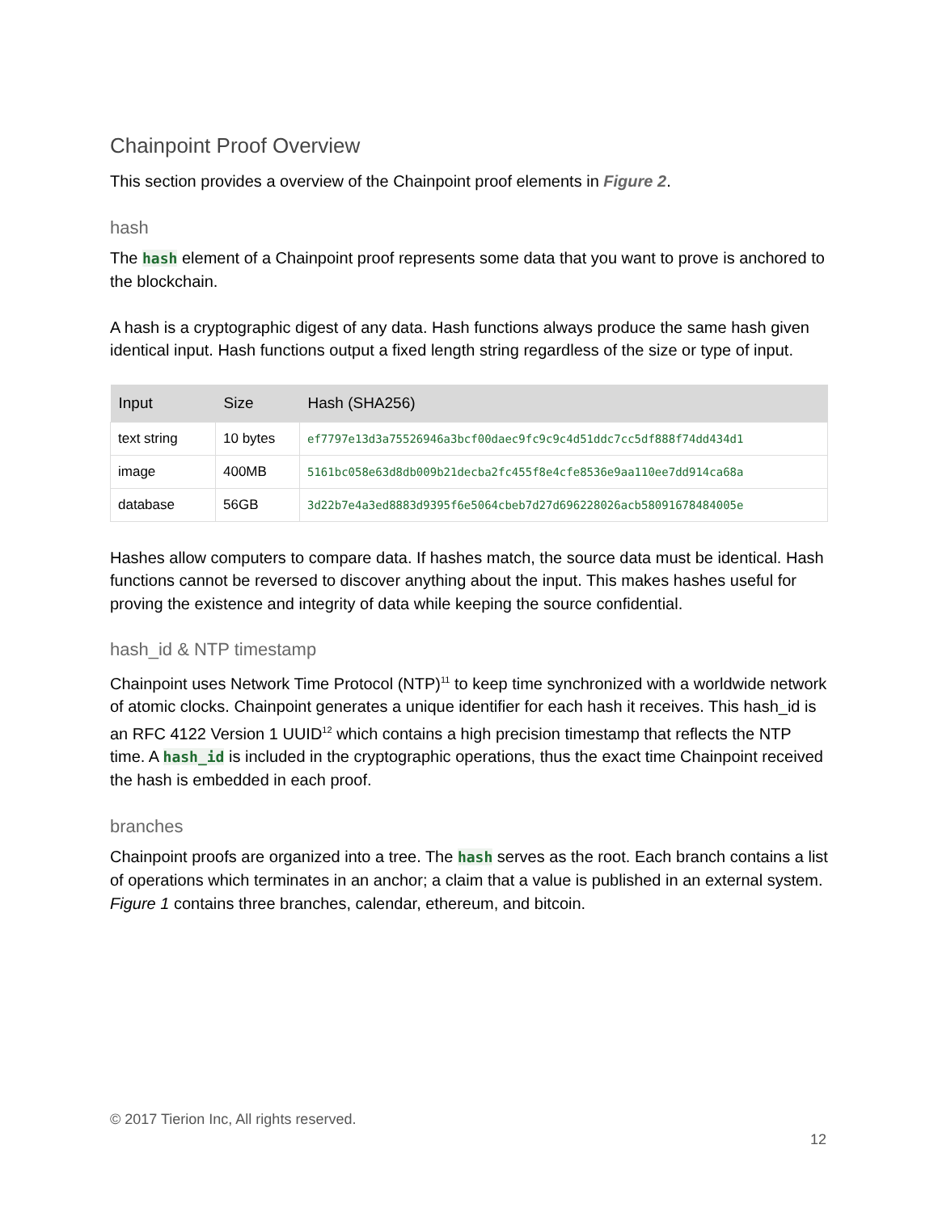Chainpoint Proof Overview
This section provides a overview of the Chainpoint proof elements in Figure 2.
hash
The hash element of a Chainpoint proof represents some data that you want to prove is anchored to the blockchain.
A hash is a cryptographic digest of any data. Hash functions always produce the same hash given identical input. Hash functions output a fixed length string regardless of the size or type of input.
| Input | Size | Hash (SHA256) |
| --- | --- | --- |
| text string | 10 bytes | ef7797e13d3a75526946a3bcf00daec9fc9c9c4d51ddc7cc5df888f74dd434d1 |
| image | 400MB | 5161bc058e63d8db009b21decba2fc455f8e4cfe8536e9aa110ee7dd914ca68a |
| database | 56GB | 3d22b7e4a3ed8883d9395f6e5064cbeb7d27d696228026acb58091678484005e |
Hashes allow computers to compare data. If hashes match, the source data must be identical. Hash functions cannot be reversed to discover anything about the input. This makes hashes useful for proving the existence and integrity of data while keeping the source confidential.
hash_id & NTP timestamp
Chainpoint uses Network Time Protocol (NTP)<sup>11</sup> to keep time synchronized with a worldwide network of atomic clocks. Chainpoint generates a unique identifier for each hash it receives. This hash_id is an RFC 4122 Version 1 UUID<sup>12</sup> which contains a high precision timestamp that reflects the NTP time. A hash_id is included in the cryptographic operations, thus the exact time Chainpoint received the hash is embedded in each proof.
branches
Chainpoint proofs are organized into a tree. The hash serves as the root. Each branch contains a list of operations which terminates in an anchor; a claim that a value is published in an external system. Figure 1 contains three branches, calendar, ethereum, and bitcoin.
© 2017 Tierion Inc, All rights reserved.
12